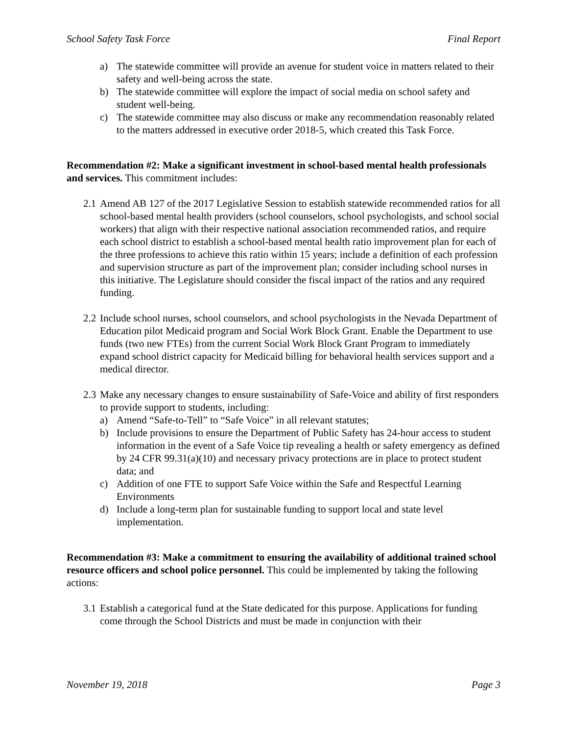School Safety Task Force Final Report
a) The statewide committee will provide an avenue for student voice in matters related to their safety and well-being across the state.
b) The statewide committee will explore the impact of social media on school safety and student well-being.
c) The statewide committee may also discuss or make any recommendation reasonably related to the matters addressed in executive order 2018-5, which created this Task Force.
Recommendation #2: Make a significant investment in school-based mental health professionals and services. This commitment includes:
2.1 Amend AB 127 of the 2017 Legislative Session to establish statewide recommended ratios for all school-based mental health providers (school counselors, school psychologists, and school social workers) that align with their respective national association recommended ratios, and require each school district to establish a school-based mental health ratio improvement plan for each of the three professions to achieve this ratio within 15 years; include a definition of each profession and supervision structure as part of the improvement plan; consider including school nurses in this initiative. The Legislature should consider the fiscal impact of the ratios and any required funding.
2.2 Include school nurses, school counselors, and school psychologists in the Nevada Department of Education pilot Medicaid program and Social Work Block Grant. Enable the Department to use funds (two new FTEs) from the current Social Work Block Grant Program to immediately expand school district capacity for Medicaid billing for behavioral health services support and a medical director.
2.3 Make any necessary changes to ensure sustainability of Safe-Voice and ability of first responders to provide support to students, including:
a) Amend “Safe-to-Tell” to “Safe Voice” in all relevant statutes;
b) Include provisions to ensure the Department of Public Safety has 24-hour access to student information in the event of a Safe Voice tip revealing a health or safety emergency as defined by 24 CFR 99.31(a)(10) and necessary privacy protections are in place to protect student data; and
c) Addition of one FTE to support Safe Voice within the Safe and Respectful Learning Environments
d) Include a long-term plan for sustainable funding to support local and state level implementation.
Recommendation #3: Make a commitment to ensuring the availability of additional trained school resource officers and school police personnel. This could be implemented by taking the following actions:
3.1 Establish a categorical fund at the State dedicated for this purpose. Applications for funding come through the School Districts and must be made in conjunction with their
November 19, 2018 Page 3